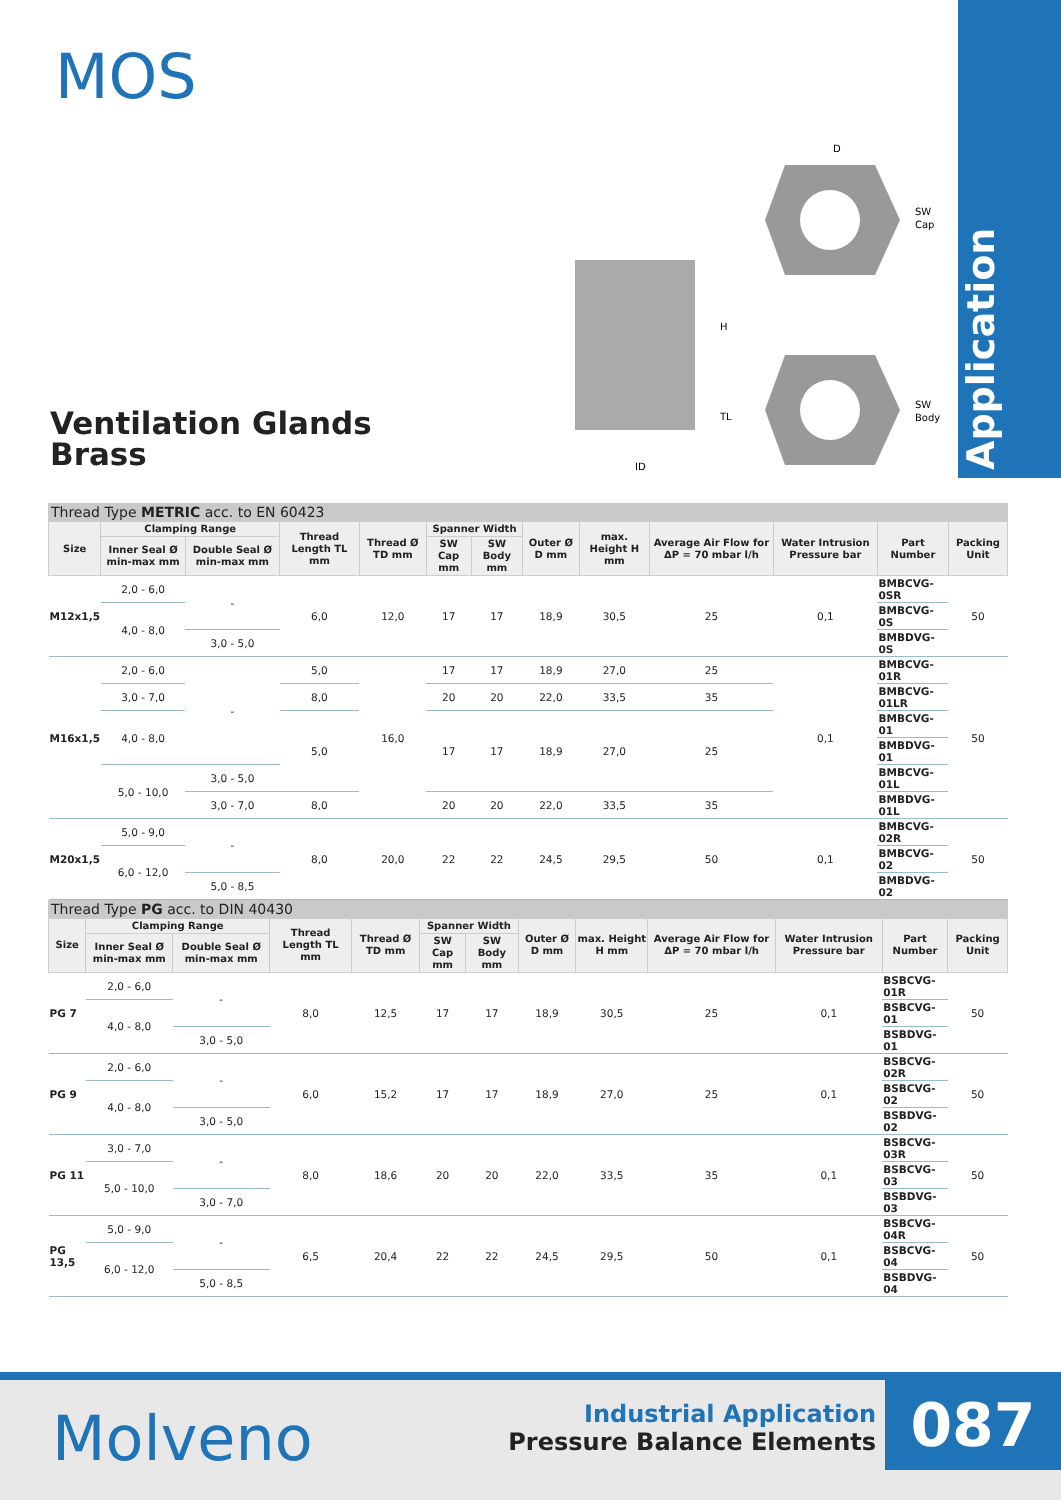MOS
Industrial Application
Ventilation Glands
Brass
D
SW
Cap
H
TL
SW
Body
ID
Thread Type METRIC acc. to EN 60423
| Size | Clamping Range | | Thread Length TL mm | Thread Ø TD mm | Spanner Width | | Outer Ø D mm | max. Height H mm | Average Air Flow for ΔP = 70 mbar l/h | Water Intrusion Pressure bar | Part Number | Packing Unit |
| --- | --- | --- | --- | --- | --- | --- | --- | --- | --- | --- | --- | --- |
| | Inner Seal Ø min-max mm | Double Seal Ø min-max mm | | | SW Cap mm | SW Body mm | | | | | | |
| M12x1,5 | 2,0 - 6,0 | - | 6,0 | 12,0 | 17 | 17 | 18,9 | 30,5 | 25 | 0,1 | BMBCVG-0SR | 50 |
| | 4,0 - 8,0 | | | | | | | | | | BMBCVG-0S | |
| | | 3,0 - 5,0 | | | | | | | | | BMBDVG-0S | |
| M16x1,5 | 2,0 - 6,0 | - | 5,0 | 16,0 | 17 | 17 | 18,9 | 27,0 | 25 | 0,1 | BMBCVG-01R | 50 |
| | 3,0 - 7,0 | | 8,0 | | 20 | 20 | 22,0 | 33,5 | 35 | | BMBCVG-01LR | |
| | 4,0 - 8,0 | | 5,0 | | 17 | 17 | 18,9 | 27,0 | 25 | | BMBCVG-01 | |
| | | | | | | | | | | | BMBDVG-01 | |
| | 5,0 - 10,0 | 3,0 - 5,0 | | | | | | | | | BMBCVG-01L | |
| | | 3,0 - 7,0 | 8,0 | | 20 | 20 | 22,0 | 33,5 | 35 | | BMBDVG-01L | |
| M20x1,5 | 5,0 - 9,0 | - | 8,0 | 20,0 | 22 | 22 | 24,5 | 29,5 | 50 | 0,1 | BMBCVG-02R | 50 |
| | 6,0 - 12,0 | | | | | | | | | | BMBCVG-02 | |
| | | 5,0 - 8,5 | | | | | | | | | BMBDVG-02 | |
Thread Type PG acc. to DIN 40430
| Size | Clamping Range | | Thread Length TL mm | Thread Ø TD mm | Spanner Width | | Outer Ø D mm | max. Height H mm | Average Air Flow for ΔP = 70 mbar l/h | Water Intrusion Pressure bar | Part Number | Packing Unit |
| --- | --- | --- | --- | --- | --- | --- | --- | --- | --- | --- | --- | --- |
| | Inner Seal Ø min-max mm | Double Seal Ø min-max mm | | | SW Cap mm | SW Body mm | | | | | | |
| PG 7 | 2,0 - 6,0 | - | 8,0 | 12,5 | 17 | 17 | 18,9 | 30,5 | 25 | 0,1 | BSBCVG-01R | 50 |
| | 4,0 - 8,0 | | | | | | | | | | BSBCVG-01 | |
| | | 3,0 - 5,0 | | | | | | | | | BSBDVG-01 | |
| PG 9 | 2,0 - 6,0 | - | 6,0 | 15,2 | 17 | 17 | 18,9 | 27,0 | 25 | 0,1 | BSBCVG-02R | 50 |
| | 4,0 - 8,0 | | | | | | | | | | BSBCVG-02 | |
| | | 3,0 - 5,0 | | | | | | | | | BSBDVG-02 | |
| PG 11 | 3,0 - 7,0 | - | 8,0 | 18,6 | 20 | 20 | 22,0 | 33,5 | 35 | 0,1 | BSBCVG-03R | 50 |
| | 5,0 - 10,0 | | | | | | | | | | BSBCVG-03 | |
| | | 3,0 - 7,0 | | | | | | | | | BSBDVG-03 | |
| PG 13,5 | 5,0 - 9,0 | - | 6,5 | 20,4 | 22 | 22 | 24,5 | 29,5 | 50 | 0,1 | BSBCVG-04R | 50 |
| | 6,0 - 12,0 | | | | | | | | | | BSBCVG-04 | |
| | | 5,0 - 8,5 | | | | | | | | | BSBDVG-04 | |
Molveno
Industrial Application
Pressure Balance Elements
087